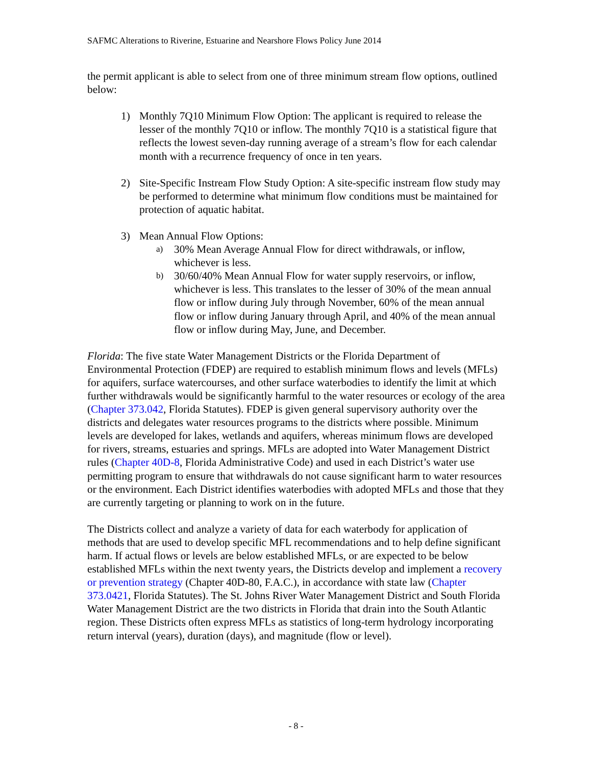SAFMC Alterations to Riverine, Estuarine and Nearshore Flows Policy June 2014
the permit applicant is able to select from one of three minimum stream flow options, outlined below:
1) Monthly 7Q10 Minimum Flow Option: The applicant is required to release the lesser of the monthly 7Q10 or inflow. The monthly 7Q10 is a statistical figure that reflects the lowest seven-day running average of a stream’s flow for each calendar month with a recurrence frequency of once in ten years.
2) Site-Specific Instream Flow Study Option: A site-specific instream flow study may be performed to determine what minimum flow conditions must be maintained for protection of aquatic habitat.
3) Mean Annual Flow Options:
a)
30% Mean Average Annual Flow for direct withdrawals, or inflow, whichever is less.
b)
30/60/40% Mean Annual Flow for water supply reservoirs, or inflow, whichever is less. This translates to the lesser of 30% of the mean annual flow or inflow during July through November, 60% of the mean annual flow or inflow during January through April, and 40% of the mean annual flow or inflow during May, June, and December.
Florida: The five state Water Management Districts or the Florida Department of Environmental Protection (FDEP) are required to establish minimum flows and levels (MFLs) for aquifers, surface watercourses, and other surface waterbodies to identify the limit at which further withdrawals would be significantly harmful to the water resources or ecology of the area (Chapter 373.042, Florida Statutes). FDEP is given general supervisory authority over the districts and delegates water resources programs to the districts where possible. Minimum levels are developed for lakes, wetlands and aquifers, whereas minimum flows are developed for rivers, streams, estuaries and springs. MFLs are adopted into Water Management District rules (Chapter 40D-8, Florida Administrative Code) and used in each District’s water use permitting program to ensure that withdrawals do not cause significant harm to water resources or the environment. Each District identifies waterbodies with adopted MFLs and those that they are currently targeting or planning to work on in the future.
The Districts collect and analyze a variety of data for each waterbody for application of methods that are used to develop specific MFL recommendations and to help define significant harm. If actual flows or levels are below established MFLs, or are expected to be below established MFLs within the next twenty years, the Districts develop and implement a recovery or prevention strategy (Chapter 40D-80, F.A.C.), in accordance with state law (Chapter 373.0421, Florida Statutes). The St. Johns River Water Management District and South Florida Water Management District are the two districts in Florida that drain into the South Atlantic region. These Districts often express MFLs as statistics of long-term hydrology incorporating return interval (years), duration (days), and magnitude (flow or level).
- 8 -